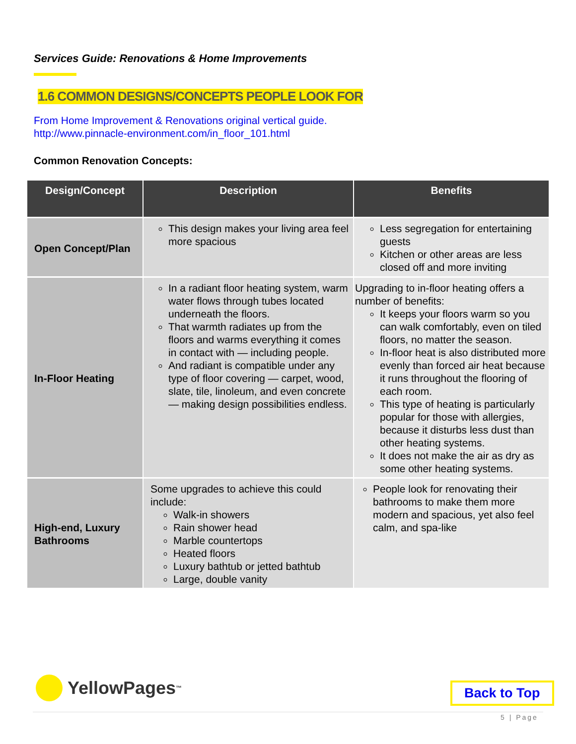Services Guide: Renovations & Home Improvements
1.6 COMMON DESIGNS/CONCEPTS PEOPLE LOOK FOR
From Home Improvement & Renovations original vertical guide.
http://www.pinnacle-environment.com/in_floor_101.html
Common Renovation Concepts:
| Design/Concept | Description | Benefits |
| --- | --- | --- |
| Open Concept/Plan | This design makes your living area feel more spacious | Less segregation for entertaining guests Kitchen or other areas are less closed off and more inviting |
| In-Floor Heating | In a radiant floor heating system, warm water flows through tubes located underneath the floors. That warmth radiates up from the floors and warms everything it comes in contact with — including people. And radiant is compatible under any type of floor covering — carpet, wood, slate, tile, linoleum, and even concrete — making design possibilities endless. | Upgrading to in-floor heating offers a number of benefits: It keeps your floors warm so you can walk comfortably, even on tiled floors, no matter the season. In-floor heat is also distributed more evenly than forced air heat because it runs throughout the flooring of each room. This type of heating is particularly popular for those with allergies, because it disturbs less dust than other heating systems. It does not make the air as dry as some other heating systems. |
| High-end, Luxury Bathrooms | Some upgrades to achieve this could include: Walk-in showers Rain shower head Marble countertops Heated floors Luxury bathtub or jetted bathtub Large, double vanity | People look for renovating their bathrooms to make them more modern and spacious, yet also feel calm, and spa-like |
YellowPages<sup>™</sup> Back to Top
5 | Page